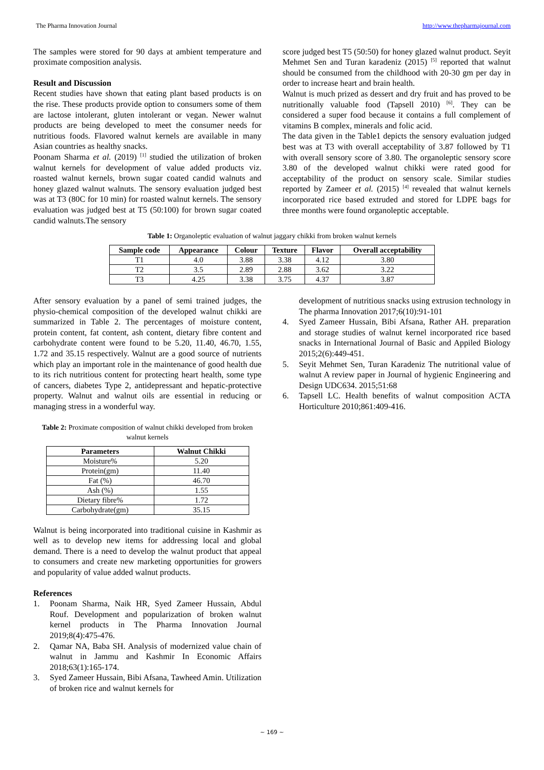The Pharma Innovation Journal http://www.thepharmajournal.com
The samples were stored for 90 days at ambient temperature and proximate composition analysis.
Result and Discussion
Recent studies have shown that eating plant based products is on the rise. These products provide option to consumers some of them are lactose intolerant, gluten intolerant or vegan. Newer walnut products are being developed to meet the consumer needs for nutritious foods. Flavored walnut kernels are available in many Asian countries as healthy snacks.
Poonam Sharma et al. (2019) <sup>[1]</sup> studied the utilization of broken walnut kernels for development of value added products viz. roasted walnut kernels, brown sugar coated candid walnuts and honey glazed walnut walnuts. The sensory evaluation judged best was at T3 (80C for 10 min) for roasted walnut kernels. The sensory evaluation was judged best at T5 (50:100) for brown sugar coated candid walnuts.The sensory
score judged best T5 (50:50) for honey glazed walnut product. Seyit Mehmet Sen and Turan karadeniz (2015) <sup>[5]</sup> reported that walnut should be consumed from the childhood with 20-30 gm per day in order to increase heart and brain health.
Walnut is much prized as dessert and dry fruit and has proved to be nutritionally valuable food (Tapsell 2010) <sup>[6]</sup>. They can be considered a super food because it contains a full complement of vitamins B complex, minerals and folic acid.
The data given in the Table1 depicts the sensory evaluation judged best was at T3 with overall acceptability of 3.87 followed by T1 with overall sensory score of 3.80. The organoleptic sensory score 3.80 of the developed walnut chikki were rated good for acceptability of the product on sensory scale. Similar studies reported by Zameer et al. (2015) <sup>[4]</sup> revealed that walnut kernels incorporated rice based extruded and stored for LDPE bags for three months were found organoleptic acceptable.
Table 1: Organoleptic evaluation of walnut jaggary chikki from broken walnut kernels
| Sample code | Appearance | Colour | Texture | Flavor | Overall acceptability |
| --- | --- | --- | --- | --- | --- |
| T1 | 4.0 | 3.88 | 3.38 | 4.12 | 3.80 |
| T2 | 3.5 | 2.89 | 2.88 | 3.62 | 3.22 |
| T3 | 4.25 | 3.38 | 3.75 | 4.37 | 3.87 |
After sensory evaluation by a panel of semi trained judges, the physio-chemical composition of the developed walnut chikki are summarized in Table 2. The percentages of moisture content, protein content, fat content, ash content, dietary fibre content and carbohydrate content were found to be 5.20, 11.40, 46.70, 1.55, 1.72 and 35.15 respectively. Walnut are a good source of nutrients which play an important role in the maintenance of good health due to its rich nutritious content for protecting heart health, some type of cancers, diabetes Type 2, antidepressant and hepatic-protective property. Walnut and walnut oils are essential in reducing or managing stress in a wonderful way.
Table 2: Proximate composition of walnut chikki developed from broken walnut kernels
| Parameters | Walnut Chikki |
| --- | --- |
| Moisture% | 5.20 |
| Protein(gm) | 11.40 |
| Fat (%) | 46.70 |
| Ash (%) | 1.55 |
| Dietary fibre% | 1.72 |
| Carbohydrate(gm) | 35.15 |
Walnut is being incorporated into traditional cuisine in Kashmir as well as to develop new items for addressing local and global demand. There is a need to develop the walnut product that appeal to consumers and create new marketing opportunities for growers and popularity of value added walnut products.
References
1. Poonam Sharma, Naik HR, Syed Zameer Hussain, Abdul Rouf. Development and popularization of broken walnut kernel products in The Pharma Innovation Journal 2019;8(4):475-476.
2. Qamar NA, Baba SH. Analysis of modernized value chain of walnut in Jammu and Kashmir In Economic Affairs 2018;63(1):165-174.
3. Syed Zameer Hussain, Bibi Afsana, Tawheed Amin. Utilization of broken rice and walnut kernels for
development of nutritious snacks using extrusion technology in The pharma Innovation 2017;6(10):91-101
4. Syed Zameer Hussain, Bibi Afsana, Rather AH. preparation and storage studies of walnut kernel incorporated rice based snacks in International Journal of Basic and Appiled Biology 2015;2(6):449-451.
5. Seyit Mehmet Sen, Turan Karadeniz The nutritional value of walnut A review paper in Journal of hygienic Engineering and Design UDC634. 2015;51:68
6. Tapsell LC. Health benefits of walnut composition ACTA Horticulture 2010;861:409-416.
~ 169 ~